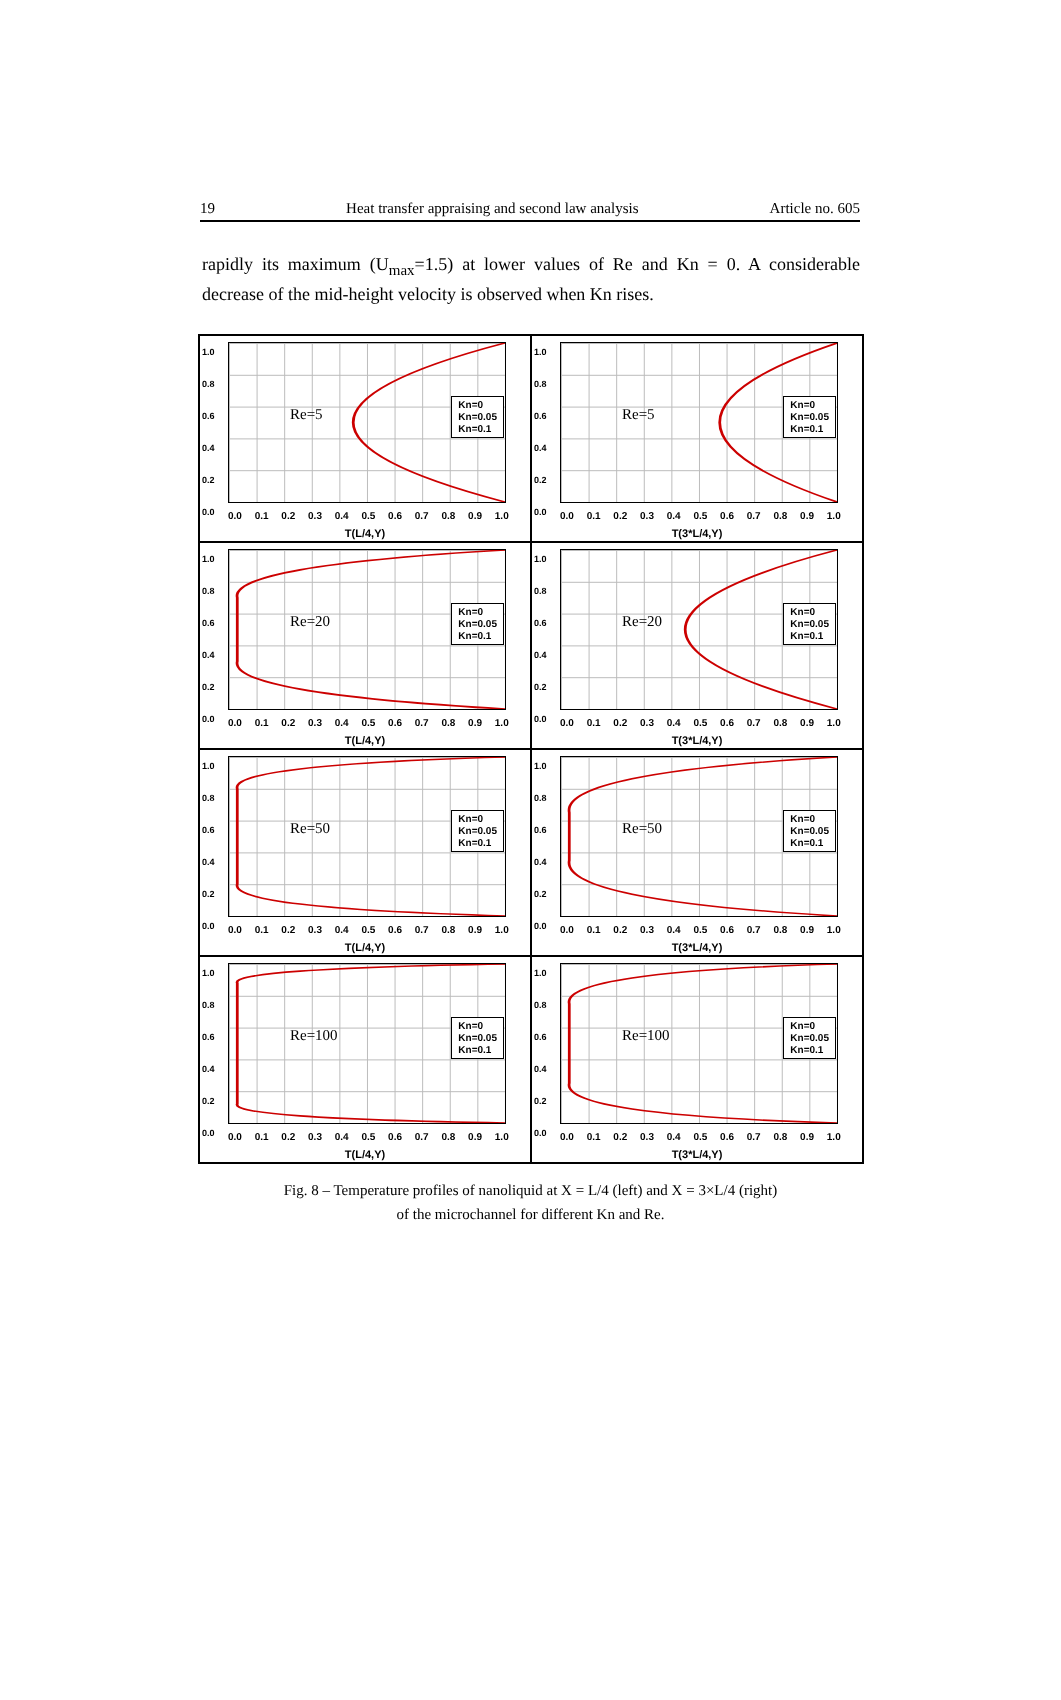19 Heat transfer appraising and second law analysis Article no. 605
rapidly its maximum (U<sub>max</sub>=1.5) at lower values of Re and Kn = 0. A considerable decrease of the mid-height velocity is observed when Kn rises.
1.0
0.8
0.6
0.4
0.2
0.0
Re=5
Kn=0
Kn=0.05
Kn=0.1
0.0 0.1 0.2 0.3 0.4 0.5 0.6 0.7 0.8 0.9 1.0
T(L/4,Y)
1.0
0.8
0.6
0.4
0.2
0.0
Re=5
Kn=0
Kn=0.05
Kn=0.1
0.0 0.1 0.2 0.3 0.4 0.5 0.6 0.7 0.8 0.9 1.0
T(3*L/4,Y)
1.0
0.8
0.6
0.4
0.2
0.0
Re=20
Kn=0
Kn=0.05
Kn=0.1
0.0 0.1 0.2 0.3 0.4 0.5 0.6 0.7 0.8 0.9 1.0
T(L/4,Y)
1.0
0.8
0.6
0.4
0.2
0.0
Re=20
Kn=0
Kn=0.05
Kn=0.1
0.0 0.1 0.2 0.3 0.4 0.5 0.6 0.7 0.8 0.9 1.0
T(3*L/4,Y)
1.0
0.8
0.6
0.4
0.2
0.0
Re=50
Kn=0
Kn=0.05
Kn=0.1
0.0 0.1 0.2 0.3 0.4 0.5 0.6 0.7 0.8 0.9 1.0
T(L/4,Y)
1.0
0.8
0.6
0.4
0.2
0.0
Re=50
Kn=0
Kn=0.05
Kn=0.1
0.0 0.1 0.2 0.3 0.4 0.5 0.6 0.7 0.8 0.9 1.0
T(3*L/4,Y)
1.0
0.8
0.6
0.4
0.2
0.0
Re=100
Kn=0
Kn=0.05
Kn=0.1
0.0 0.1 0.2 0.3 0.4 0.5 0.6 0.7 0.8 0.9 1.0
T(L/4,Y)
1.0
0.8
0.6
0.4
0.2
0.0
Re=100
Kn=0
Kn=0.05
Kn=0.1
0.0 0.1 0.2 0.3 0.4 0.5 0.6 0.7 0.8 0.9 1.0
T(3*L/4,Y)
Fig. 8 – Temperature profiles of nanoliquid at X = L/4 (left) and X = 3×L/4 (right)
of the microchannel for different Kn and Re.